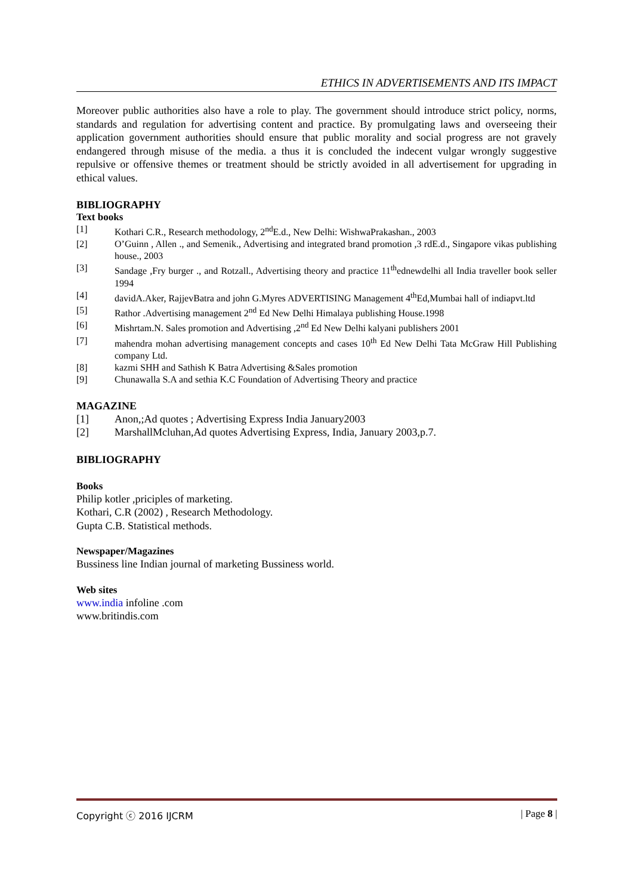ETHICS IN ADVERTISEMENTS AND ITS IMPACT
Moreover public authorities also have a role to play. The government should introduce strict policy, norms, standards and regulation for advertising content and practice. By promulgating laws and overseeing their application government authorities should ensure that public morality and social progress are not gravely endangered through misuse of the media. a thus it is concluded the indecent vulgar wrongly suggestive repulsive or offensive themes or treatment should be strictly avoided in all advertisement for upgrading in ethical values.
BIBLIOGRAPHY
Text books
[1] Kothari C.R., Research methodology, 2<sup>nd</sup>E.d., New Delhi: WishwaPrakashan., 2003
[2] O’Guinn , Allen ., and Semenik., Advertising and integrated brand promotion ,3 rdE.d., Singapore vikas publishing house., 2003
[3] Sandage ,Fry burger ., and Rotzall., Advertising theory and practice 11<sup>th</sup>ednewdelhi all India traveller book seller 1994
[4] davidA.Aker, RajjevBatra and john G.Myres ADVERTISING Management 4<sup>th</sup>Ed,Mumbai hall of indiapvt.ltd
[5] Rathor .Advertising management 2<sup>nd</sup> Ed New Delhi Himalaya publishing House.1998
[6] Mishrtam.N. Sales promotion and Advertising ,2<sup>nd</sup> Ed New Delhi kalyani publishers 2001
[7] mahendra mohan advertising management concepts and cases 10<sup>th</sup> Ed New Delhi Tata McGraw Hill Publishing company Ltd.
[8] kazmi SHH and Sathish K Batra Advertising &Sales promotion
[9] Chunawalla S.A and sethia K.C Foundation of Advertising Theory and practice
MAGAZINE
[1] Anon,;Ad quotes ; Advertising Express India January2003
[2] MarshallMcluhan,Ad quotes Advertising Express, India, January 2003,p.7.
BIBLIOGRAPHY
Books
Philip kotler ,priciples of marketing.
Kothari, C.R (2002) , Research Methodology.
Gupta C.B. Statistical methods.
Newspaper/Magazines
Bussiness line Indian journal of marketing Bussiness world.
Web sites
www.india infoline .com
www.britindis.com
Copyright ⓒ 2016 IJCRM | Page 8 |